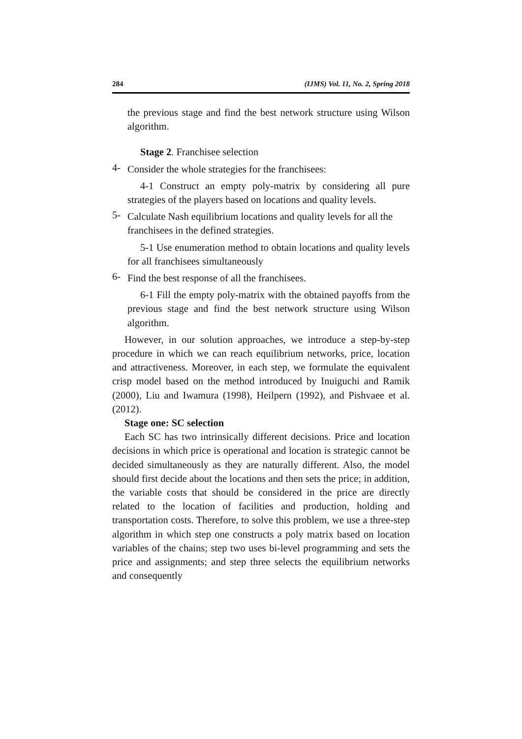284 (IJMS) Vol. 11, No. 2, Spring 2018
the previous stage and find the best network structure using Wilson algorithm.
Stage 2. Franchisee selection
4-
Consider the whole strategies for the franchisees:
4-1 Construct an empty poly-matrix by considering all pure strategies of the players based on locations and quality levels.
5-
Calculate Nash equilibrium locations and quality levels for all the franchisees in the defined strategies.
5-1 Use enumeration method to obtain locations and quality levels for all franchisees simultaneously
6-
Find the best response of all the franchisees.
6-1 Fill the empty poly-matrix with the obtained payoffs from the previous stage and find the best network structure using Wilson algorithm.
However, in our solution approaches, we introduce a step-by-step procedure in which we can reach equilibrium networks, price, location and attractiveness. Moreover, in each step, we formulate the equivalent crisp model based on the method introduced by Inuiguchi and Ramik (2000), Liu and Iwamura (1998), Heilpern (1992), and Pishvaee et al. (2012).
Stage one: SC selection
Each SC has two intrinsically different decisions. Price and location decisions in which price is operational and location is strategic cannot be decided simultaneously as they are naturally different. Also, the model should first decide about the locations and then sets the price; in addition, the variable costs that should be considered in the price are directly related to the location of facilities and production, holding and transportation costs. Therefore, to solve this problem, we use a three-step algorithm in which step one constructs a poly matrix based on location variables of the chains; step two uses bi-level programming and sets the price and assignments; and step three selects the equilibrium networks and consequently